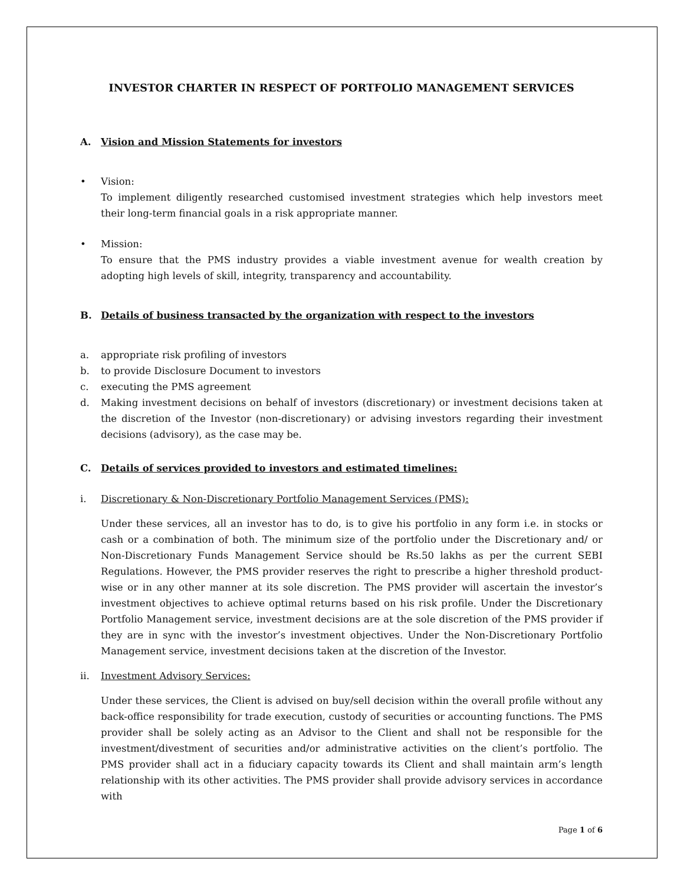INVESTOR CHARTER IN RESPECT OF PORTFOLIO MANAGEMENT SERVICES
A. Vision and Mission Statements for investors
• Vision:
To implement diligently researched customised investment strategies which help investors meet their long-term financial goals in a risk appropriate manner.
• Mission:
To ensure that the PMS industry provides a viable investment avenue for wealth creation by adopting high levels of skill, integrity, transparency and accountability.
B. Details of business transacted by the organization with respect to the investors
a. appropriate risk profiling of investors
b. to provide Disclosure Document to investors
c. executing the PMS agreement
d. Making investment decisions on behalf of investors (discretionary) or investment decisions taken at the discretion of the Investor (non-discretionary) or advising investors regarding their investment decisions (advisory), as the case may be.
C. Details of services provided to investors and estimated timelines:
i. Discretionary & Non-Discretionary Portfolio Management Services (PMS):
Under these services, all an investor has to do, is to give his portfolio in any form i.e. in stocks or cash or a combination of both. The minimum size of the portfolio under the Discretionary and/ or Non-Discretionary Funds Management Service should be Rs.50 lakhs as per the current SEBI Regulations. However, the PMS provider reserves the right to prescribe a higher threshold product-wise or in any other manner at its sole discretion. The PMS provider will ascertain the investor’s investment objectives to achieve optimal returns based on his risk profile. Under the Discretionary Portfolio Management service, investment decisions are at the sole discretion of the PMS provider if they are in sync with the investor’s investment objectives. Under the Non-Discretionary Portfolio Management service, investment decisions taken at the discretion of the Investor.
ii. Investment Advisory Services:
Under these services, the Client is advised on buy/sell decision within the overall profile without any back-office responsibility for trade execution, custody of securities or accounting functions. The PMS provider shall be solely acting as an Advisor to the Client and shall not be responsible for the investment/divestment of securities and/or administrative activities on the client’s portfolio. The PMS provider shall act in a fiduciary capacity towards its Client and shall maintain arm’s length relationship with its other activities. The PMS provider shall provide advisory services in accordance with
Page 1 of 6